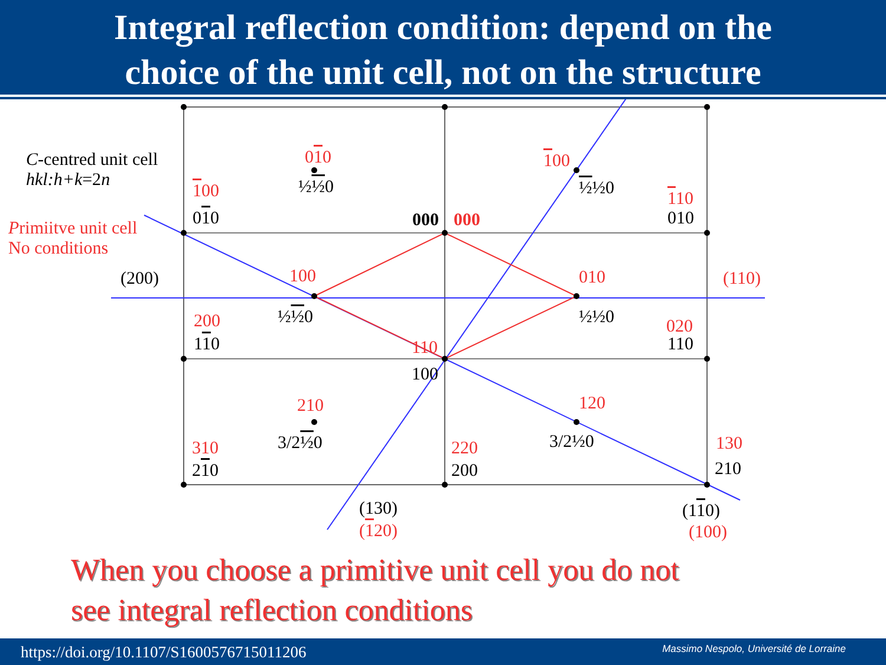Integral reflection condition: depend on the
choice of the unit cell, not on the structure
C-centred unit cell
hkl:h+k=2n
Primiitve unit cell
No conditions
010
½½0
100
½½0
100
010 000 000
110
010
(200) 100 010 (110)
½½0 ½½0
200
110
020
110
110
100
210 120
3/2½0 3/2½0
310
210
220
200
130
210
(130)
(120)
(110)
(100)
When you choose a primitive unit cell you do not
see integral reflection conditions
https://doi.org/10.1107/S1600576715011206 Massimo Nespolo, Université de Lorraine